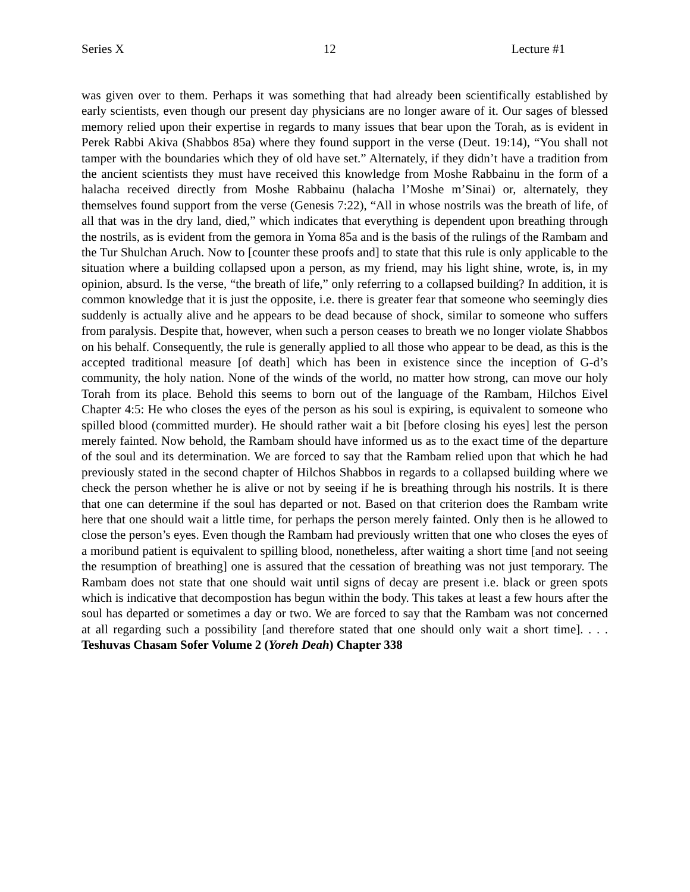Series X 12 Lecture #1
was given over to them. Perhaps it was something that had already been scientifically established by early scientists, even though our present day physicians are no longer aware of it. Our sages of blessed memory relied upon their expertise in regards to many issues that bear upon the Torah, as is evident in Perek Rabbi Akiva (Shabbos 85a) where they found support in the verse (Deut. 19:14), “You shall not tamper with the boundaries which they of old have set.” Alternately, if they didn’t have a tradition from the ancient scientists they must have received this knowledge from Moshe Rabbainu in the form of a halacha received directly from Moshe Rabbainu (halacha l’Moshe m’Sinai) or, alternately, they themselves found support from the verse (Genesis 7:22), “All in whose nostrils was the breath of life, of all that was in the dry land, died,” which indicates that everything is dependent upon breathing through the nostrils, as is evident from the gemora in Yoma 85a and is the basis of the rulings of the Rambam and the Tur Shulchan Aruch. Now to [counter these proofs and] to state that this rule is only applicable to the situation where a building collapsed upon a person, as my friend, may his light shine, wrote, is, in my opinion, absurd. Is the verse, “the breath of life,” only referring to a collapsed building? In addition, it is common knowledge that it is just the opposite, i.e. there is greater fear that someone who seemingly dies suddenly is actually alive and he appears to be dead because of shock, similar to someone who suffers from paralysis. Despite that, however, when such a person ceases to breath we no longer violate Shabbos on his behalf. Consequently, the rule is generally applied to all those who appear to be dead, as this is the accepted traditional measure [of death] which has been in existence since the inception of G-d’s community, the holy nation. None of the winds of the world, no matter how strong, can move our holy Torah from its place. Behold this seems to born out of the language of the Rambam, Hilchos Eivel Chapter 4:5: He who closes the eyes of the person as his soul is expiring, is equivalent to someone who spilled blood (committed murder). He should rather wait a bit [before closing his eyes] lest the person merely fainted. Now behold, the Rambam should have informed us as to the exact time of the departure of the soul and its determination. We are forced to say that the Rambam relied upon that which he had previously stated in the second chapter of Hilchos Shabbos in regards to a collapsed building where we check the person whether he is alive or not by seeing if he is breathing through his nostrils. It is there that one can determine if the soul has departed or not. Based on that criterion does the Rambam write here that one should wait a little time, for perhaps the person merely fainted. Only then is he allowed to close the person’s eyes. Even though the Rambam had previously written that one who closes the eyes of a moribund patient is equivalent to spilling blood, nonetheless, after waiting a short time [and not seeing the resumption of breathing] one is assured that the cessation of breathing was not just temporary. The Rambam does not state that one should wait until signs of decay are present i.e. black or green spots which is indicative that decompostion has begun within the body. This takes at least a few hours after the soul has departed or sometimes a day or two. We are forced to say that the Rambam was not concerned at all regarding such a possibility [and therefore stated that one should only wait a short time]. . . . Teshuvas Chasam Sofer Volume 2 (Yoreh Deah) Chapter 338